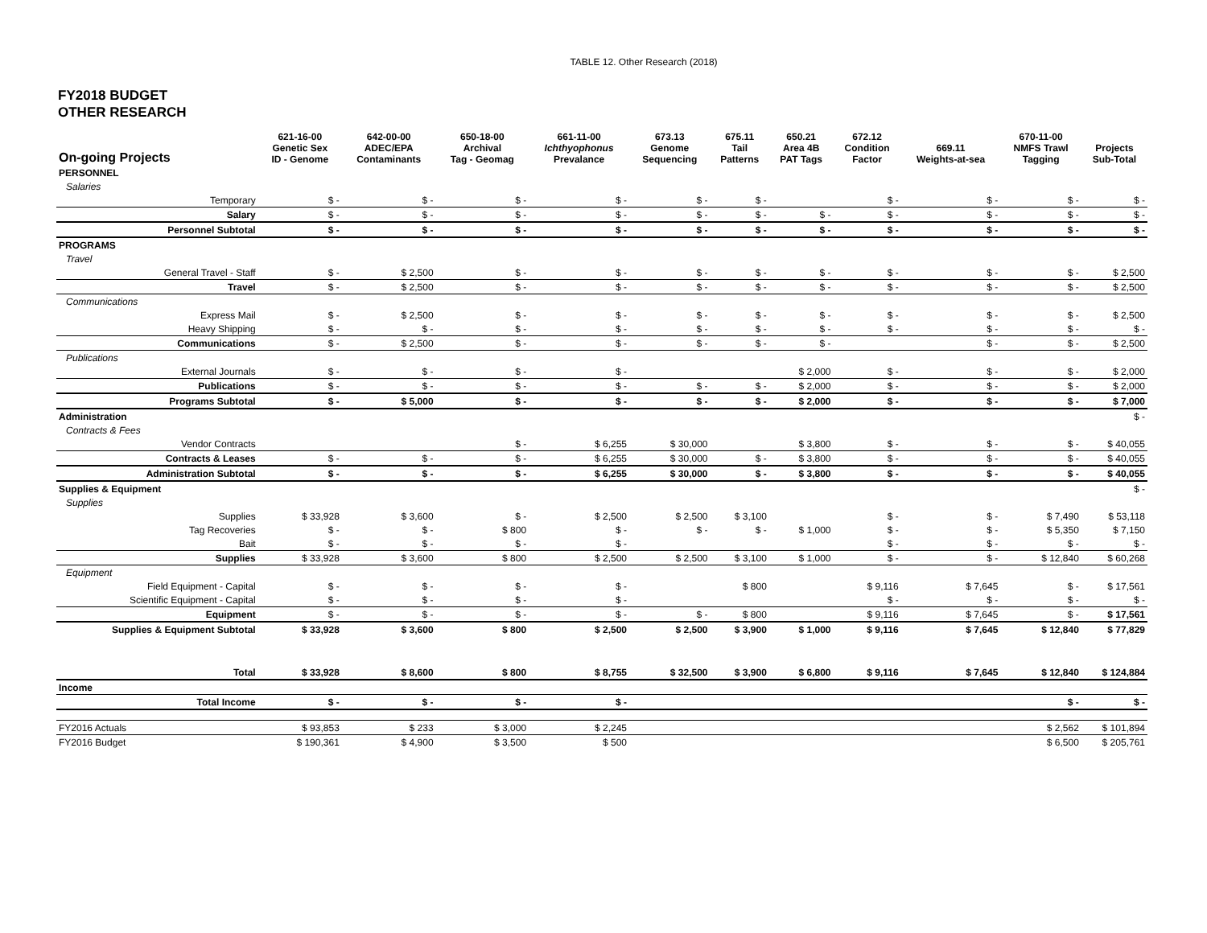TABLE 12. Other Research (2018)
FY2018 BUDGET
OTHER RESEARCH
| On-going Projects | 621-16-00 Genetic Sex ID - Genome | 642-00-00 ADEC/EPA Contaminants | 650-18-00 Archival Tag - Geomag | 661-11-00 Ichthyophonus Prevalance | 673.13 Genome Sequencing | 675.11 Tail Patterns | 650.21 Area 4B PAT Tags | 672.12 Condition Factor | 669.11 Weights-at-sea | 670-11-00 NMFS Trawl Tagging | Projects Sub-Total |
| --- | --- | --- | --- | --- | --- | --- | --- | --- | --- | --- | --- |
| PERSONNEL | | | | | | | | | | | |
| Salaries | | | | | | | | | | | |
| Temporary | $ - | $ - | $ - | $ - | $ - | $ - | | $ - | $ - | $ - | $ - |
| Salary | $ - | $ - | $ - | $ - | $ - | $ - | $ - | $ - | $ - | $ - | $ - |
| Personnel Subtotal | $ - | $ - | $ - | $ - | $ - | $ - | $ - | $ - | $ - | $ - | $ - |
| PROGRAMS | | | | | | | | | | | |
| Travel | | | | | | | | | | | |
| General Travel - Staff | $ - | $ 2,500 | $ - | $ - | $ - | $ - | $ - | $ - | $ - | $ - | $ 2,500 |
| Travel | $ - | $ 2,500 | $ - | $ - | $ - | $ - | $ - | $ - | $ - | $ - | $ 2,500 |
| Communications | | | | | | | | | | | |
| Express Mail | $ - | $ 2,500 | $ - | $ - | $ - | $ - | $ - | $ - | $ - | $ - | $ 2,500 |
| Heavy Shipping | $ - | $ - | $ - | $ - | $ - | $ - | $ - | $ - | $ - | $ - | $ - |
| Communications | $ - | $ 2,500 | $ - | $ - | $ - | $ - | $ - | | $ - | $ - | $ 2,500 |
| Publications | | | | | | | | | | | |
| External Journals | $ - | $ - | $ - | $ - | | | $ 2,000 | $ - | $ - | $ - | $ 2,000 |
| Publications | $ - | $ - | $ - | $ - | $ - | $ - | $ 2,000 | $ - | $ - | $ - | $ 2,000 |
| Programs Subtotal | $ - | $ 5,000 | $ - | $ - | $ - | $ - | $ 2,000 | $ - | $ - | $ - | $ 7,000 |
| Administration | | | | | | | | | | | $ - |
| Contracts & Fees | | | | | | | | | | | |
| Vendor Contracts | | | $ - | $ 6,255 | $ 30,000 | | $ 3,800 | $ - | $ - | $ - | $ 40,055 |
| Contracts & Leases | $ - | $ - | $ - | $ 6,255 | $ 30,000 | $ - | $ 3,800 | $ - | $ - | $ - | $ 40,055 |
| Administration Subtotal | $ - | $ - | $ - | $ 6,255 | $ 30,000 | $ - | $ 3,800 | $ - | $ - | $ - | $ 40,055 |
| Supplies & Equipment | | | | | | | | | | | $ - |
| Supplies | | | | | | | | | | | |
| Supplies | $ 33,928 | $ 3,600 | $ - | $ 2,500 | $ 2,500 | $ 3,100 | | $ - | $ - | $ 7,490 | $ 53,118 |
| Tag Recoveries | $ - | $ - | $ 800 | $ - | $ - | $ - | $ 1,000 | $ - | $ - | $ 5,350 | $ 7,150 |
| Bait | $ - | $ - | $ - | $ - | | | | $ - | $ - | $ - | $ - |
| Supplies | $ 33,928 | $ 3,600 | $ 800 | $ 2,500 | $ 2,500 | $ 3,100 | $ 1,000 | $ - | $ - | $ 12,840 | $ 60,268 |
| Equipment | | | | | | | | | | | |
| Field Equipment - Capital | $ - | $ - | $ - | $ - | | $ 800 | | $ 9,116 | $ 7,645 | $ - | $ 17,561 |
| Scientific Equipment - Capital | $ - | $ - | $ - | $ - | | | | $ - | $ - | $ - | $ - |
| Equipment | $ - | $ - | $ - | $ - | $ - | $ 800 | | $ 9,116 | $ 7,645 | $ - | $ 17,561 |
| Supplies & Equipment Subtotal | $ 33,928 | $ 3,600 | $ 800 | $ 2,500 | $ 2,500 | $ 3,900 | $ 1,000 | $ 9,116 | $ 7,645 | $ 12,840 | $ 77,829 |
| Total | $ 33,928 | $ 8,600 | $ 800 | $ 8,755 | $ 32,500 | $ 3,900 | $ 6,800 | $ 9,116 | $ 7,645 | $ 12,840 | $ 124,884 |
| Income | | | | | | | | | | | |
| Total Income | $ - | $ - | $ - | $ - | | | | | | $ - | $ - |
| FY2016 Actuals | $ 93,853 | $ 233 | $ 3,000 | $ 2,245 | | | | | | $ 2,562 | $ 101,894 |
| FY2016 Budget | $ 190,361 | $ 4,900 | $ 3,500 | $ 500 | | | | | | $ 6,500 | $ 205,761 |